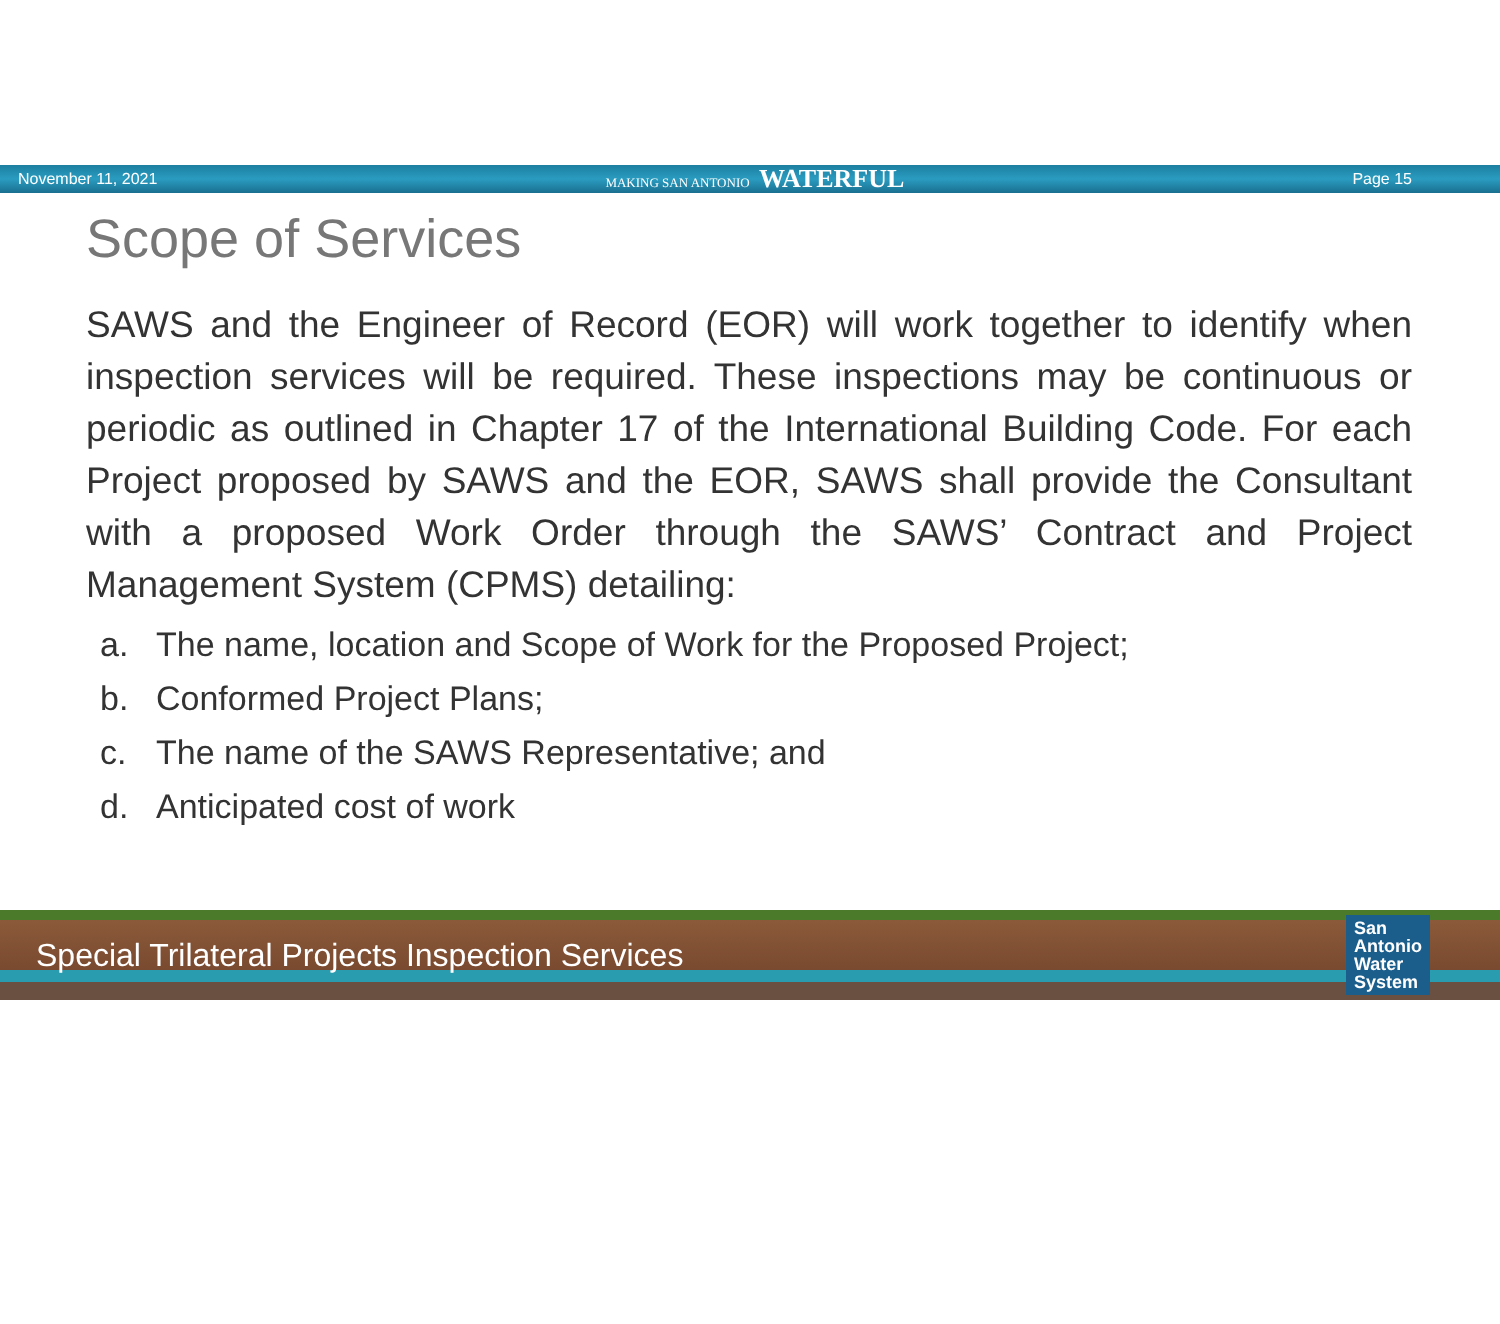November 11, 2021 MAKING SAN ANTONIO WATERFUL Page 15
Scope of Services
SAWS and the Engineer of Record (EOR) will work together to identify when inspection services will be required. These inspections may be continuous or periodic as outlined in Chapter 17 of the International Building Code. For each Project proposed by SAWS and the EOR, SAWS shall provide the Consultant with a proposed Work Order through the SAWS’ Contract and Project Management System (CPMS) detailing:
a. The name, location and Scope of Work for the Proposed Project;
b. Conformed Project Plans;
c. The name of the SAWS Representative; and
d. Anticipated cost of work
Special Trilateral Projects Inspection Services San
Antonio
Water
System